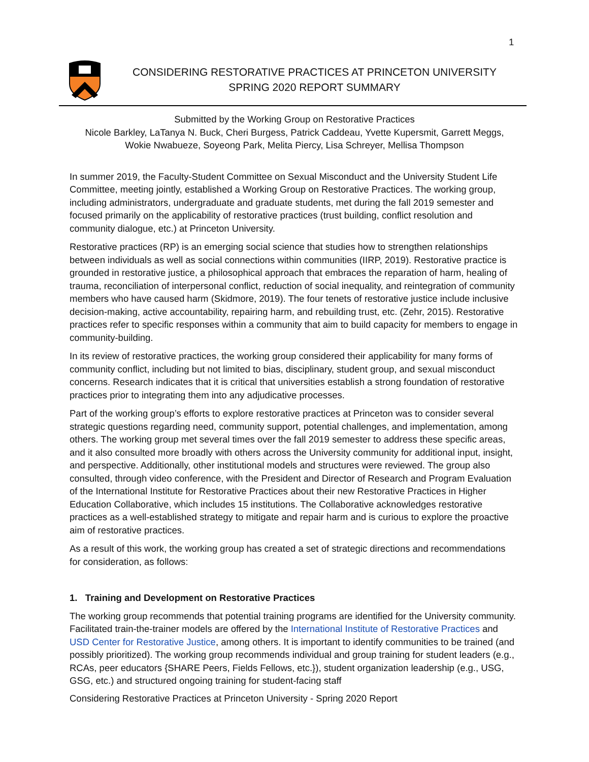1
CONSIDERING RESTORATIVE PRACTICES AT PRINCETON UNIVERSITY
SPRING 2020 REPORT SUMMARY
Submitted by the Working Group on Restorative Practices
Nicole Barkley, LaTanya N. Buck, Cheri Burgess, Patrick Caddeau, Yvette Kupersmit, Garrett Meggs, Wokie Nwabueze, Soyeong Park, Melita Piercy, Lisa Schreyer, Mellisa Thompson
In summer 2019, the Faculty-Student Committee on Sexual Misconduct and the University Student Life Committee, meeting jointly, established a Working Group on Restorative Practices. The working group, including administrators, undergraduate and graduate students, met during the fall 2019 semester and focused primarily on the applicability of restorative practices (trust building, conflict resolution and community dialogue, etc.) at Princeton University.
Restorative practices (RP) is an emerging social science that studies how to strengthen relationships between individuals as well as social connections within communities (IIRP, 2019). Restorative practice is grounded in restorative justice, a philosophical approach that embraces the reparation of harm, healing of trauma, reconciliation of interpersonal conflict, reduction of social inequality, and reintegration of community members who have caused harm (Skidmore, 2019). The four tenets of restorative justice include inclusive decision-making, active accountability, repairing harm, and rebuilding trust, etc. (Zehr, 2015). Restorative practices refer to specific responses within a community that aim to build capacity for members to engage in community-building.
In its review of restorative practices, the working group considered their applicability for many forms of community conflict, including but not limited to bias, disciplinary, student group, and sexual misconduct concerns. Research indicates that it is critical that universities establish a strong foundation of restorative practices prior to integrating them into any adjudicative processes.
Part of the working group’s efforts to explore restorative practices at Princeton was to consider several strategic questions regarding need, community support, potential challenges, and implementation, among others. The working group met several times over the fall 2019 semester to address these specific areas, and it also consulted more broadly with others across the University community for additional input, insight, and perspective. Additionally, other institutional models and structures were reviewed. The group also consulted, through video conference, with the President and Director of Research and Program Evaluation of the International Institute for Restorative Practices about their new Restorative Practices in Higher Education Collaborative, which includes 15 institutions. The Collaborative acknowledges restorative practices as a well-established strategy to mitigate and repair harm and is curious to explore the proactive aim of restorative practices.
As a result of this work, the working group has created a set of strategic directions and recommendations for consideration, as follows:
1. Training and Development on Restorative Practices
The working group recommends that potential training programs are identified for the University community. Facilitated train-the-trainer models are offered by the International Institute of Restorative Practices and USD Center for Restorative Justice, among others. It is important to identify communities to be trained (and possibly prioritized). The working group recommends individual and group training for student leaders (e.g., RCAs, peer educators {SHARE Peers, Fields Fellows, etc.}), student organization leadership (e.g., USG, GSG, etc.) and structured ongoing training for student-facing staff
Considering Restorative Practices at Princeton University - Spring 2020 Report